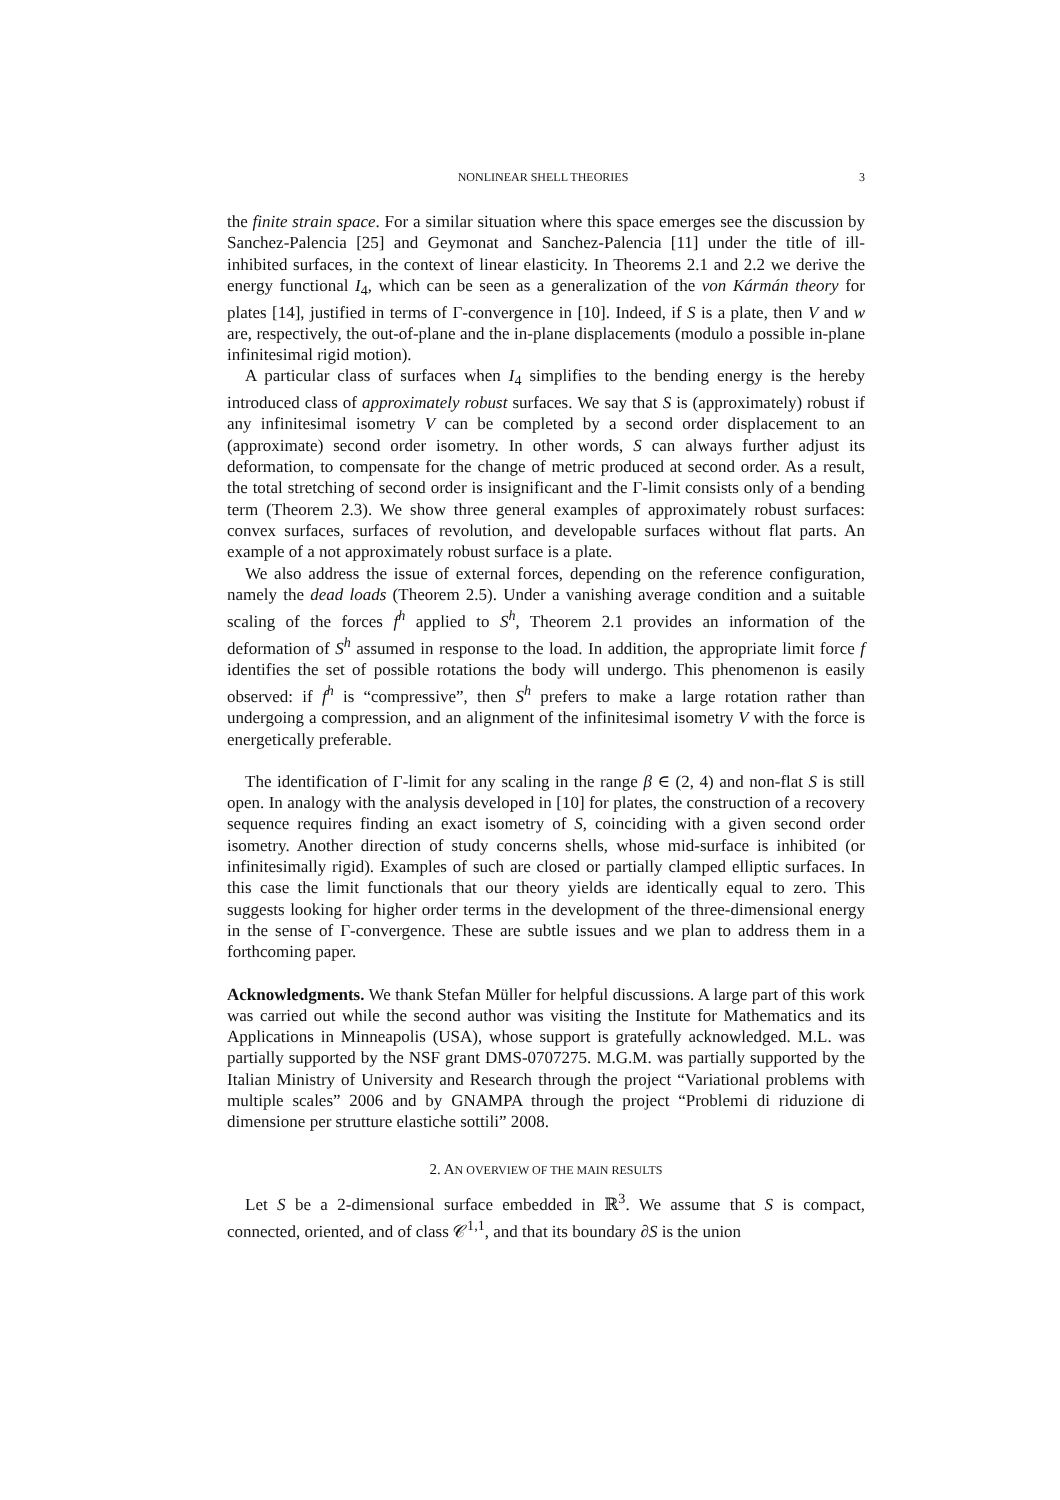NONLINEAR SHELL THEORIES 3
the finite strain space. For a similar situation where this space emerges see the discussion by Sanchez-Palencia [25] and Geymonat and Sanchez-Palencia [11] under the title of ill-inhibited surfaces, in the context of linear elasticity. In Theorems 2.1 and 2.2 we derive the energy functional I<sub>4</sub>, which can be seen as a generalization of the von Kármán theory for plates [14], justified in terms of Γ-convergence in [10]. Indeed, if S is a plate, then V and w are, respectively, the out-of-plane and the in-plane displacements (modulo a possible in-plane infinitesimal rigid motion).
A particular class of surfaces when I<sub>4</sub> simplifies to the bending energy is the hereby introduced class of approximately robust surfaces. We say that S is (approximately) robust if any infinitesimal isometry V can be completed by a second order displacement to an (approximate) second order isometry. In other words, S can always further adjust its deformation, to compensate for the change of metric produced at second order. As a result, the total stretching of second order is insignificant and the Γ-limit consists only of a bending term (Theorem 2.3). We show three general examples of approximately robust surfaces: convex surfaces, surfaces of revolution, and developable surfaces without flat parts. An example of a not approximately robust surface is a plate.
We also address the issue of external forces, depending on the reference configuration, namely the dead loads (Theorem 2.5). Under a vanishing average condition and a suitable scaling of the forces f<sup>h</sup> applied to S<sup>h</sup>, Theorem 2.1 provides an information of the deformation of S<sup>h</sup> assumed in response to the load. In addition, the appropriate limit force f identifies the set of possible rotations the body will undergo. This phenomenon is easily observed: if f<sup>h</sup> is “compressive”, then S<sup>h</sup> prefers to make a large rotation rather than undergoing a compression, and an alignment of the infinitesimal isometry V with the force is energetically preferable.
The identification of Γ-limit for any scaling in the range β ∈ (2, 4) and non-flat S is still open. In analogy with the analysis developed in [10] for plates, the construction of a recovery sequence requires finding an exact isometry of S, coinciding with a given second order isometry. Another direction of study concerns shells, whose mid-surface is inhibited (or infinitesimally rigid). Examples of such are closed or partially clamped elliptic surfaces. In this case the limit functionals that our theory yields are identically equal to zero. This suggests looking for higher order terms in the development of the three-dimensional energy in the sense of Γ-convergence. These are subtle issues and we plan to address them in a forthcoming paper.
Acknowledgments. We thank Stefan Müller for helpful discussions. A large part of this work was carried out while the second author was visiting the Institute for Mathematics and its Applications in Minneapolis (USA), whose support is gratefully acknowledged. M.L. was partially supported by the NSF grant DMS-0707275. M.G.M. was partially supported by the Italian Ministry of University and Research through the project “Variational problems with multiple scales” 2006 and by GNAMPA through the project “Problemi di riduzione di dimensione per strutture elastiche sottili” 2008.
2. AN OVERVIEW OF THE MAIN RESULTS
Let S be a 2-dimensional surface embedded in ℝ<sup>3</sup>. We assume that S is compact, connected, oriented, and of class 𝒞<sup>1,1</sup>, and that its boundary ∂S is the union